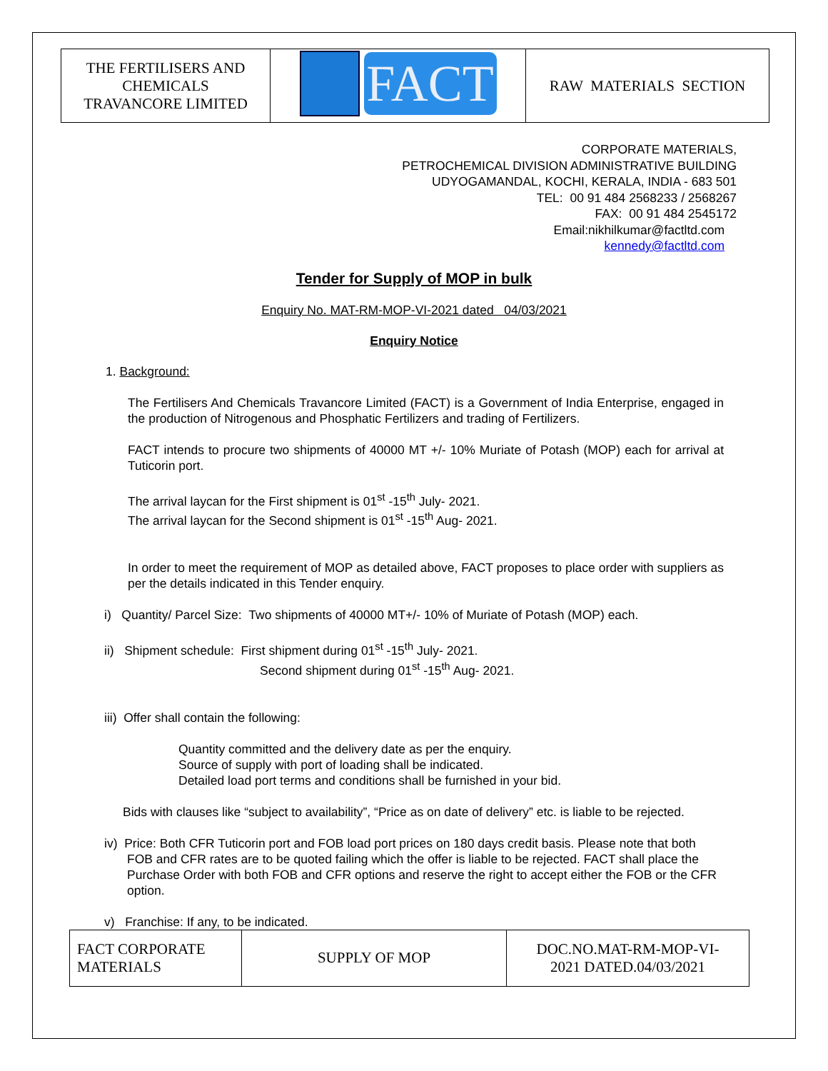| THE FERTILISERS AND CHEMICALS TRAVANCORE LIMITED | FACT | RAW MATERIALS SECTION |
CORPORATE MATERIALS,
PETROCHEMICAL DIVISION ADMINISTRATIVE BUILDING
UDYOGAMANDAL, KOCHI, KERALA, INDIA - 683 501
TEL: 00 91 484 2568233 / 2568267
FAX: 00 91 484 2545172
Email:nikhilkumar@factltd.com
kennedy@factltd.com
Tender for Supply of MOP in bulk
Enquiry No. MAT-RM-MOP-VI-2021 dated 04/03/2021
Enquiry Notice
1. Background:
The Fertilisers And Chemicals Travancore Limited (FACT) is a Government of India Enterprise, engaged in the production of Nitrogenous and Phosphatic Fertilizers and trading of Fertilizers.
FACT intends to procure two shipments of 40000 MT +/- 10% Muriate of Potash (MOP) each for arrival at Tuticorin port.
The arrival laycan for the First shipment is 01<sup>st</sup> -15<sup>th</sup> July- 2021.
The arrival laycan for the Second shipment is 01<sup>st</sup> -15<sup>th</sup> Aug- 2021.
In order to meet the requirement of MOP as detailed above, FACT proposes to place order with suppliers as per the details indicated in this Tender enquiry.
i) Quantity/ Parcel Size: Two shipments of 40000 MT+/- 10% of Muriate of Potash (MOP) each.
ii) Shipment schedule: First shipment during 01<sup>st</sup> -15<sup>th</sup> July- 2021.
Second shipment during 01<sup>st</sup> -15<sup>th</sup> Aug- 2021.
iii) Offer shall contain the following:
Quantity committed and the delivery date as per the enquiry.
Source of supply with port of loading shall be indicated.
Detailed load port terms and conditions shall be furnished in your bid.
Bids with clauses like “subject to availability”, “Price as on date of delivery” etc. is liable to be rejected.
iv) Price: Both CFR Tuticorin port and FOB load port prices on 180 days credit basis. Please note that both FOB and CFR rates are to be quoted failing which the offer is liable to be rejected. FACT shall place the Purchase Order with both FOB and CFR options and reserve the right to accept either the FOB or the CFR option.
v) Franchise: If any, to be indicated.
| FACT CORPORATE MATERIALS | SUPPLY OF MOP | DOC.NO.MAT-RM-MOP-VI- 2021 DATED.04/03/2021 |